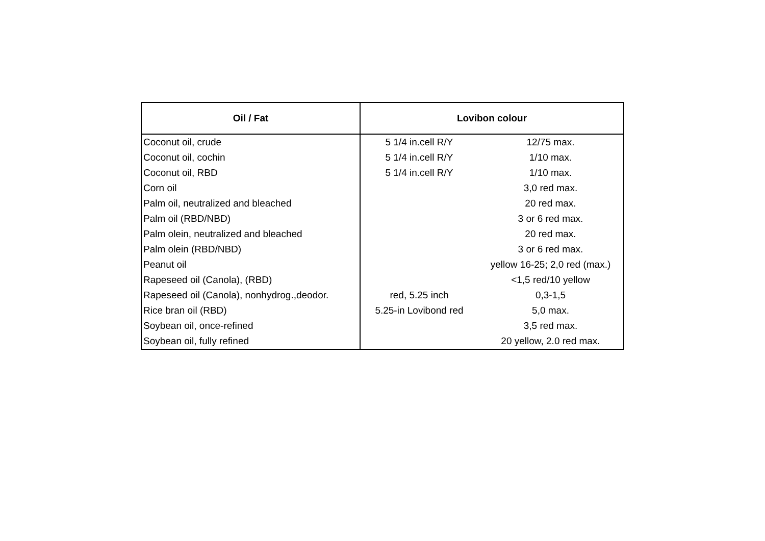| Oil / Fat | Lovibon colour | |
| --- | --- | --- |
| Coconut oil, crude | 5 1/4 in.cell R/Y | 12/75 max. |
| Coconut oil, cochin | 5 1/4 in.cell R/Y | 1/10 max. |
| Coconut oil, RBD | 5 1/4 in.cell R/Y | 1/10 max. |
| Corn oil | | 3,0 red max. |
| Palm oil, neutralized and bleached | | 20 red max. |
| Palm oil (RBD/NBD) | | 3 or 6 red max. |
| Palm olein, neutralized and bleached | | 20 red max. |
| Palm olein (RBD/NBD) | | 3 or 6 red max. |
| Peanut oil | | yellow 16-25; 2,0 red (max.) |
| Rapeseed oil (Canola), (RBD) | | <1,5 red/10 yellow |
| Rapeseed oil (Canola), nonhydrog.,deodor. | red, 5.25 inch | 0,3-1,5 |
| Rice bran oil (RBD) | 5.25-in Lovibond red | 5,0 max. |
| Soybean oil, once-refined | | 3,5 red max. |
| Soybean oil, fully refined | | 20 yellow, 2.0 red max. |